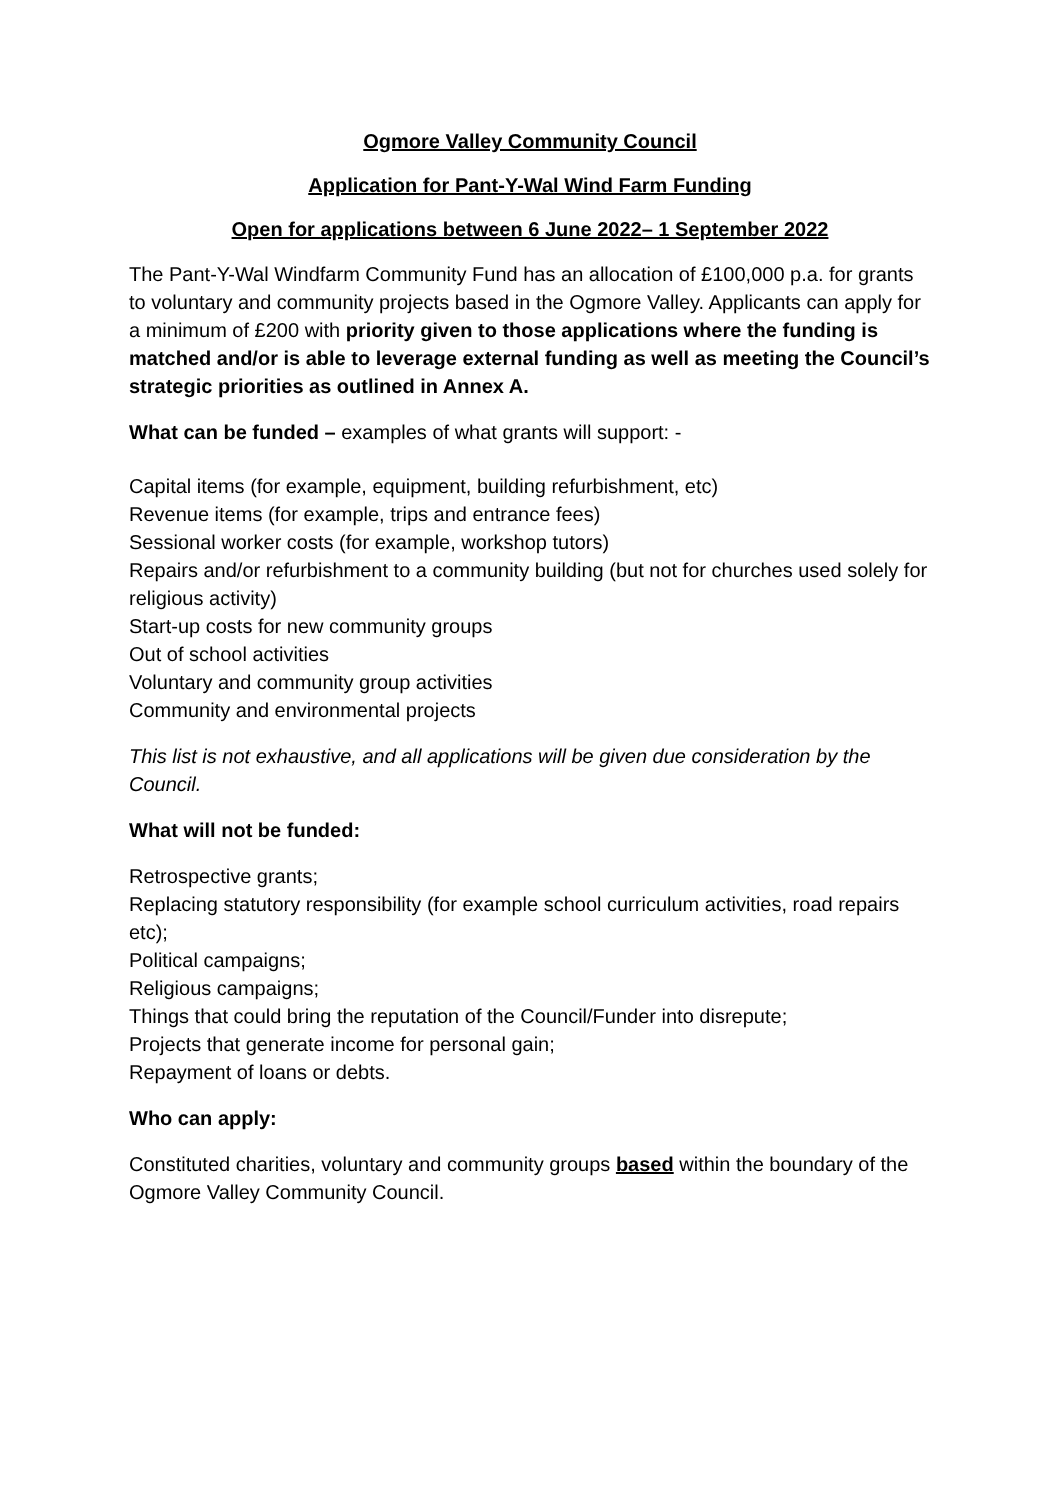Ogmore Valley Community Council
Application for Pant-Y-Wal Wind Farm Funding
Open for applications between 6 June 2022– 1 September 2022
The Pant-Y-Wal Windfarm Community Fund has an allocation of £100,000 p.a. for grants to voluntary and community projects based in the Ogmore Valley. Applicants can apply for a minimum of £200 with priority given to those applications where the funding is matched and/or is able to leverage external funding as well as meeting the Council’s strategic priorities as outlined in Annex A.
What can be funded – examples of what grants will support: -
Capital items (for example, equipment, building refurbishment, etc)
Revenue items (for example, trips and entrance fees)
Sessional worker costs (for example, workshop tutors)
Repairs and/or refurbishment to a community building (but not for churches used solely for religious activity)
Start-up costs for new community groups
Out of school activities
Voluntary and community group activities
Community and environmental projects
This list is not exhaustive, and all applications will be given due consideration by the Council.
What will not be funded:
Retrospective grants;
Replacing statutory responsibility (for example school curriculum activities, road repairs etc);
Political campaigns;
Religious campaigns;
Things that could bring the reputation of the Council/Funder into disrepute;
Projects that generate income for personal gain;
Repayment of loans or debts.
Who can apply:
Constituted charities, voluntary and community groups based within the boundary of the Ogmore Valley Community Council.